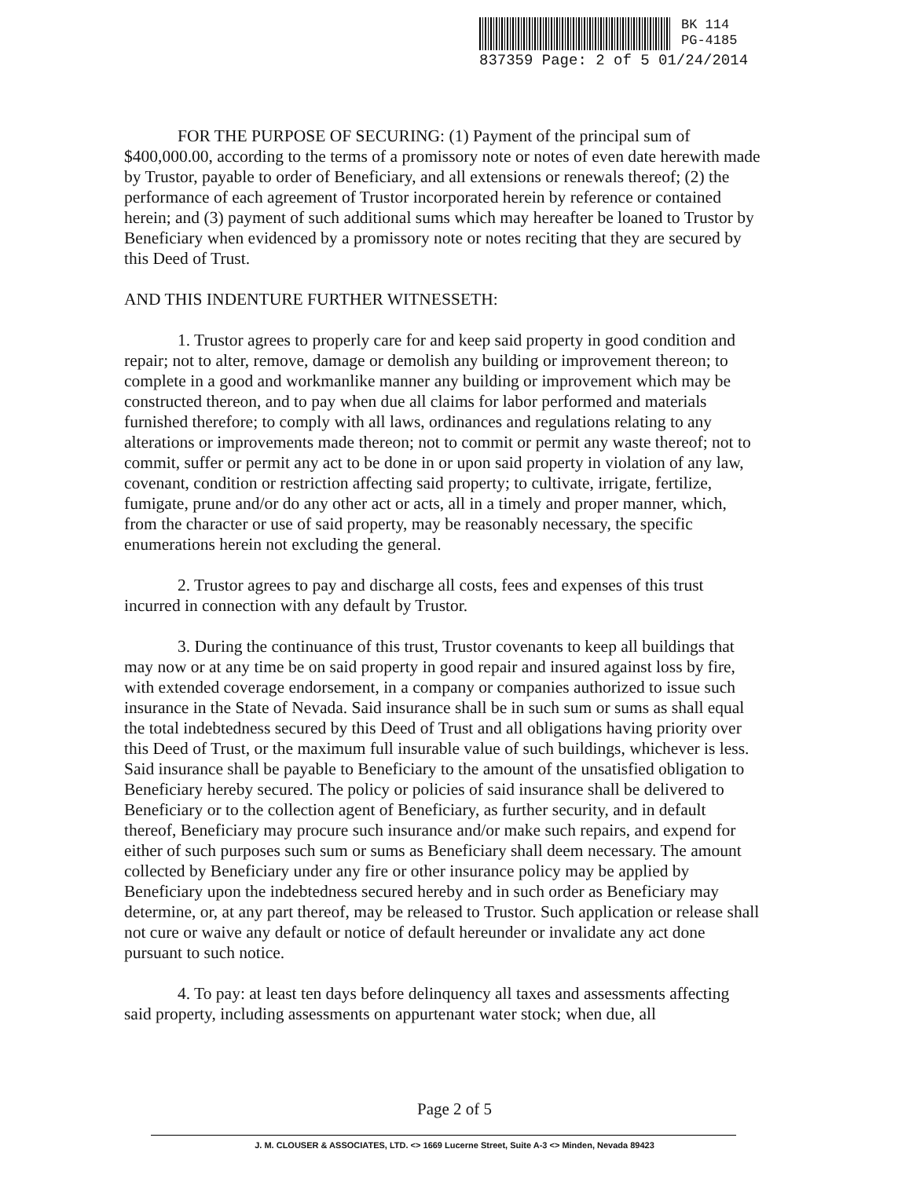BK 114
PG-4185
837359 Page: 2 of 5 01/24/2014
FOR THE PURPOSE OF SECURING: (1) Payment of the principal sum of $400,000.00, according to the terms of a promissory note or notes of even date herewith made by Trustor, payable to order of Beneficiary, and all extensions or renewals thereof; (2) the performance of each agreement of Trustor incorporated herein by reference or contained herein; and (3) payment of such additional sums which may hereafter be loaned to Trustor by Beneficiary when evidenced by a promissory note or notes reciting that they are secured by this Deed of Trust.
AND THIS INDENTURE FURTHER WITNESSETH:
1. Trustor agrees to properly care for and keep said property in good condition and repair; not to alter, remove, damage or demolish any building or improvement thereon; to complete in a good and workmanlike manner any building or improvement which may be constructed thereon, and to pay when due all claims for labor performed and materials furnished therefore; to comply with all laws, ordinances and regulations relating to any alterations or improvements made thereon; not to commit or permit any waste thereof; not to commit, suffer or permit any act to be done in or upon said property in violation of any law, covenant, condition or restriction affecting said property; to cultivate, irrigate, fertilize, fumigate, prune and/or do any other act or acts, all in a timely and proper manner, which, from the character or use of said property, may be reasonably necessary, the specific enumerations herein not excluding the general.
2. Trustor agrees to pay and discharge all costs, fees and expenses of this trust incurred in connection with any default by Trustor.
3. During the continuance of this trust, Trustor covenants to keep all buildings that may now or at any time be on said property in good repair and insured against loss by fire, with extended coverage endorsement, in a company or companies authorized to issue such insurance in the State of Nevada. Said insurance shall be in such sum or sums as shall equal the total indebtedness secured by this Deed of Trust and all obligations having priority over this Deed of Trust, or the maximum full insurable value of such buildings, whichever is less. Said insurance shall be payable to Beneficiary to the amount of the unsatisfied obligation to Beneficiary hereby secured. The policy or policies of said insurance shall be delivered to Beneficiary or to the collection agent of Beneficiary, as further security, and in default thereof, Beneficiary may procure such insurance and/or make such repairs, and expend for either of such purposes such sum or sums as Beneficiary shall deem necessary. The amount collected by Beneficiary under any fire or other insurance policy may be applied by Beneficiary upon the indebtedness secured hereby and in such order as Beneficiary may determine, or, at any part thereof, may be released to Trustor. Such application or release shall not cure or waive any default or notice of default hereunder or invalidate any act done pursuant to such notice.
4. To pay: at least ten days before delinquency all taxes and assessments affecting said property, including assessments on appurtenant water stock; when due, all
Page 2 of 5
J. M. CLOUSER & ASSOCIATES, LTD. <> 1669 Lucerne Street, Suite A-3 <> Minden, Nevada 89423